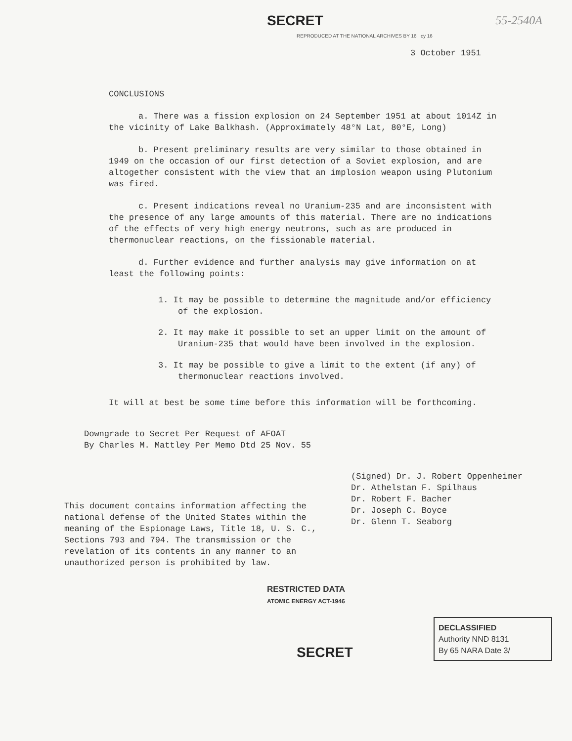SECRET 55-2540A
REPRODUCED AT THE NATIONAL ARCHIVES BY 16 cy 16
3 October 1951
CONCLUSIONS
a. There was a fission explosion on 24 September 1951 at about 1014Z in the vicinity of Lake Balkhash. (Approximately 48°N Lat, 80°E, Long)
b. Present preliminary results are very similar to those obtained in 1949 on the occasion of our first detection of a Soviet explosion, and are altogether consistent with the view that an implosion weapon using Plutonium was fired.
c. Present indications reveal no Uranium-235 and are inconsistent with the presence of any large amounts of this material. There are no indications of the effects of very high energy neutrons, such as are produced in thermonuclear reactions, on the fissionable material.
d. Further evidence and further analysis may give information on at least the following points:
1. It may be possible to determine the magnitude and/or efficiency of the explosion.
2. It may make it possible to set an upper limit on the amount of Uranium-235 that would have been involved in the explosion.
3. It may be possible to give a limit to the extent (if any) of thermonuclear reactions involved.
It will at best be some time before this information will be forthcoming.
Downgrade to Secret Per Request of AFOAT
By Charles M. Mattley Per Memo Dtd 25 Nov. 55
This document contains information affecting the national defense of the United States within the meaning of the Espionage Laws, Title 18, U. S. C., Sections 793 and 794. The transmission or the revelation of its contents in any manner to an unauthorized person is prohibited by law.
(Signed) Dr. J. Robert Oppenheimer
Dr. Athelstan F. Spilhaus
Dr. Robert F. Bacher
Dr. Joseph C. Boyce
Dr. Glenn T. Seaborg
RESTRICTED DATA
ATOMIC ENERGY ACT-1946
SECRET
DECLASSIFIED
Authority NND 8131
By 65 NARA Date 3/